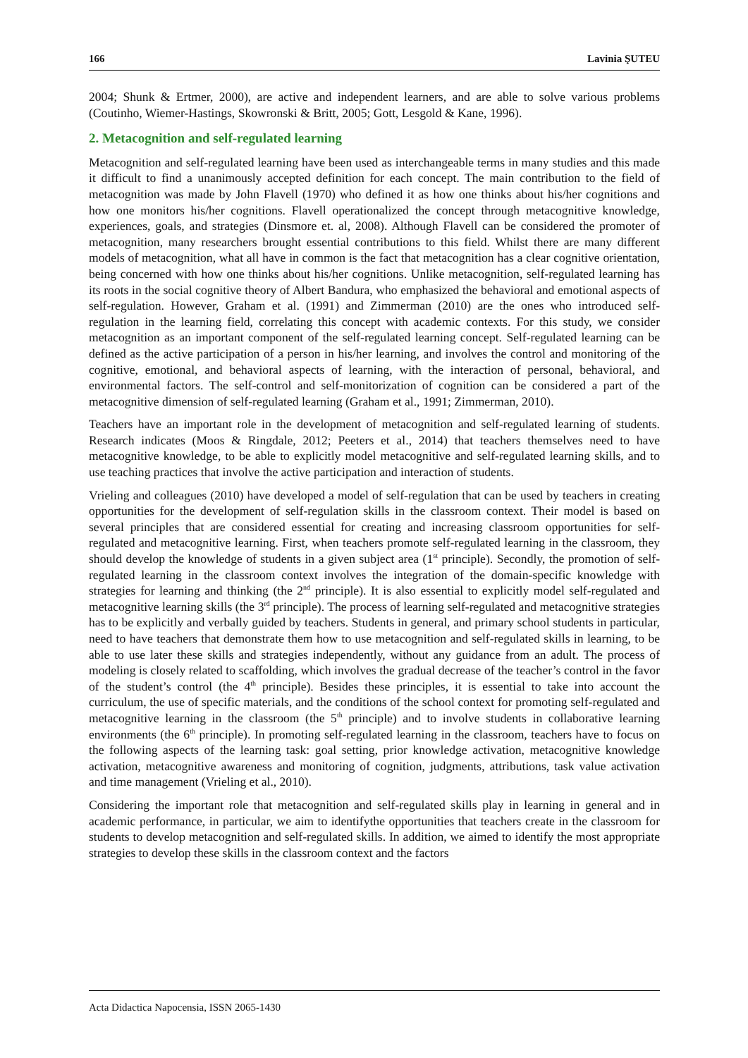166 Lavinia ŞUTEU
2004; Shunk & Ertmer, 2000), are active and independent learners, and are able to solve various problems (Coutinho, Wiemer-Hastings, Skowronski & Britt, 2005; Gott, Lesgold & Kane, 1996).
2. Metacognition and self-regulated learning
Metacognition and self-regulated learning have been used as interchangeable terms in many studies and this made it difficult to find a unanimously accepted definition for each concept. The main contribution to the field of metacognition was made by John Flavell (1970) who defined it as how one thinks about his/her cognitions and how one monitors his/her cognitions. Flavell operationalized the concept through metacognitive knowledge, experiences, goals, and strategies (Dinsmore et. al, 2008). Although Flavell can be considered the promoter of metacognition, many researchers brought essential contributions to this field. Whilst there are many different models of metacognition, what all have in common is the fact that metacognition has a clear cognitive orientation, being concerned with how one thinks about his/her cognitions. Unlike metacognition, self-regulated learning has its roots in the social cognitive theory of Albert Bandura, who emphasized the behavioral and emotional aspects of self-regulation. However, Graham et al. (1991) and Zimmerman (2010) are the ones who introduced self-regulation in the learning field, correlating this concept with academic contexts. For this study, we consider metacognition as an important component of the self-regulated learning concept. Self-regulated learning can be defined as the active participation of a person in his/her learning, and involves the control and monitoring of the cognitive, emotional, and behavioral aspects of learning, with the interaction of personal, behavioral, and environmental factors. The self-control and self-monitorization of cognition can be considered a part of the metacognitive dimension of self-regulated learning (Graham et al., 1991; Zimmerman, 2010).
Teachers have an important role in the development of metacognition and self-regulated learning of students. Research indicates (Moos & Ringdale, 2012; Peeters et al., 2014) that teachers themselves need to have metacognitive knowledge, to be able to explicitly model metacognitive and self-regulated learning skills, and to use teaching practices that involve the active participation and interaction of students.
Vrieling and colleagues (2010) have developed a model of self-regulation that can be used by teachers in creating opportunities for the development of self-regulation skills in the classroom context. Their model is based on several principles that are considered essential for creating and increasing classroom opportunities for self-regulated and metacognitive learning. First, when teachers promote self-regulated learning in the classroom, they should develop the knowledge of students in a given subject area (1<sup>st</sup> principle). Secondly, the promotion of self-regulated learning in the classroom context involves the integration of the domain-specific knowledge with strategies for learning and thinking (the 2<sup>nd</sup> principle). It is also essential to explicitly model self-regulated and metacognitive learning skills (the 3<sup>rd</sup> principle). The process of learning self-regulated and metacognitive strategies has to be explicitly and verbally guided by teachers. Students in general, and primary school students in particular, need to have teachers that demonstrate them how to use metacognition and self-regulated skills in learning, to be able to use later these skills and strategies independently, without any guidance from an adult. The process of modeling is closely related to scaffolding, which involves the gradual decrease of the teacher’s control in the favor of the student’s control (the 4<sup>th</sup> principle). Besides these principles, it is essential to take into account the curriculum, the use of specific materials, and the conditions of the school context for promoting self-regulated and metacognitive learning in the classroom (the 5<sup>th</sup> principle) and to involve students in collaborative learning environments (the 6<sup>th</sup> principle). In promoting self-regulated learning in the classroom, teachers have to focus on the following aspects of the learning task: goal setting, prior knowledge activation, metacognitive knowledge activation, metacognitive awareness and monitoring of cognition, judgments, attributions, task value activation and time management (Vrieling et al., 2010).
Considering the important role that metacognition and self-regulated skills play in learning in general and in academic performance, in particular, we aim to identifythe opportunities that teachers create in the classroom for students to develop metacognition and self-regulated skills. In addition, we aimed to identify the most appropriate strategies to develop these skills in the classroom context and the factors
Acta Didactica Napocensia, ISSN 2065-1430